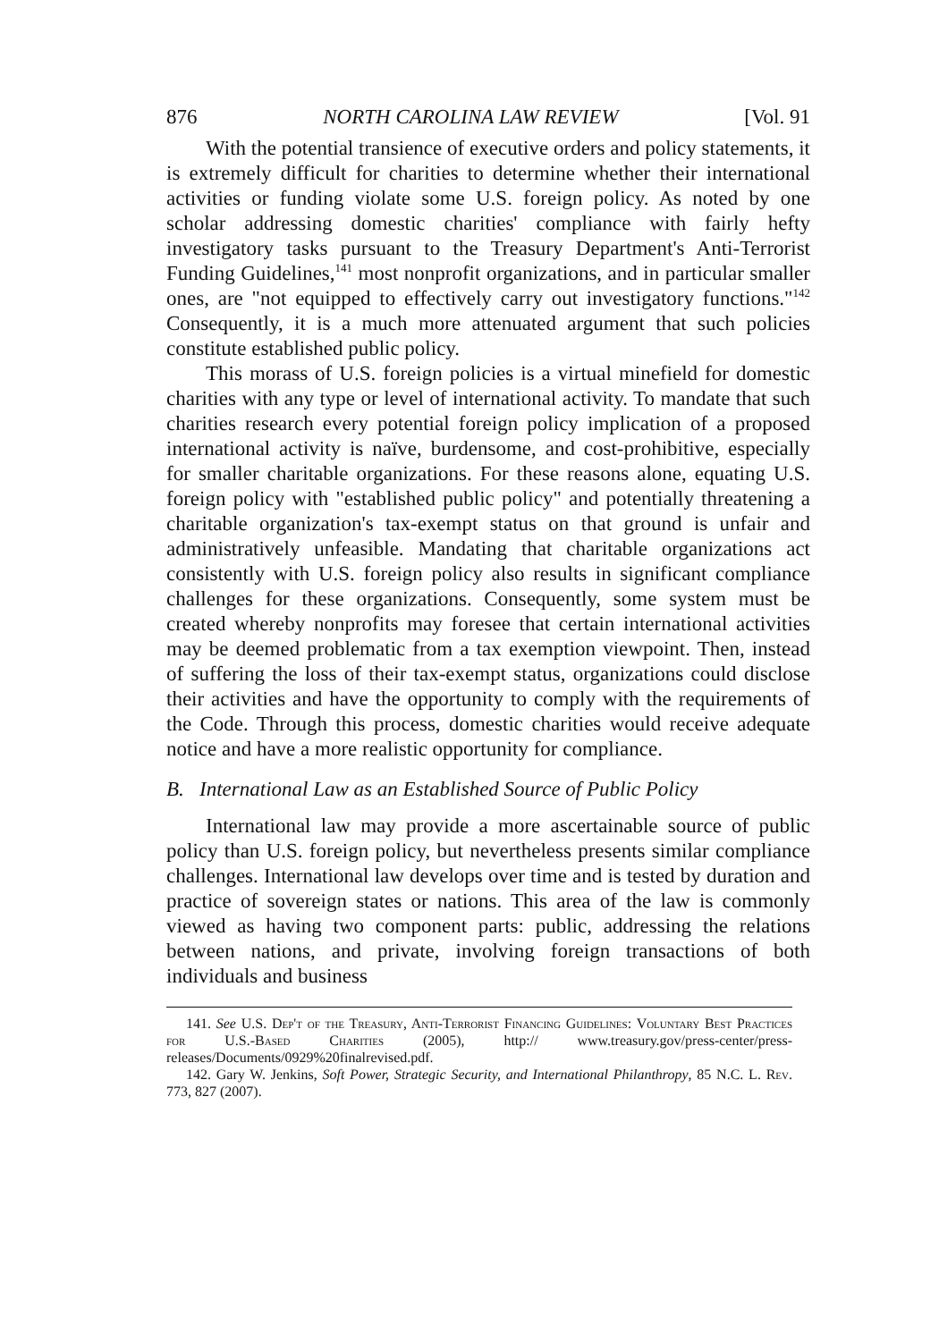876 NORTH CAROLINA LAW REVIEW [Vol. 91
With the potential transience of executive orders and policy statements, it is extremely difficult for charities to determine whether their international activities or funding violate some U.S. foreign policy. As noted by one scholar addressing domestic charities' compliance with fairly hefty investigatory tasks pursuant to the Treasury Department's Anti-Terrorist Funding Guidelines,<sup>141</sup> most nonprofit organizations, and in particular smaller ones, are "not equipped to effectively carry out investigatory functions."<sup>142</sup> Consequently, it is a much more attenuated argument that such policies constitute established public policy.
This morass of U.S. foreign policies is a virtual minefield for domestic charities with any type or level of international activity. To mandate that such charities research every potential foreign policy implication of a proposed international activity is naïve, burdensome, and cost-prohibitive, especially for smaller charitable organizations. For these reasons alone, equating U.S. foreign policy with "established public policy" and potentially threatening a charitable organization's tax-exempt status on that ground is unfair and administratively unfeasible. Mandating that charitable organizations act consistently with U.S. foreign policy also results in significant compliance challenges for these organizations. Consequently, some system must be created whereby nonprofits may foresee that certain international activities may be deemed problematic from a tax exemption viewpoint. Then, instead of suffering the loss of their tax-exempt status, organizations could disclose their activities and have the opportunity to comply with the requirements of the Code. Through this process, domestic charities would receive adequate notice and have a more realistic opportunity for compliance.
B. International Law as an Established Source of Public Policy
International law may provide a more ascertainable source of public policy than U.S. foreign policy, but nevertheless presents similar compliance challenges. International law develops over time and is tested by duration and practice of sovereign states or nations. This area of the law is commonly viewed as having two component parts: public, addressing the relations between nations, and private, involving foreign transactions of both individuals and business
141. See U.S. Dep't of the Treasury, Anti-Terrorist Financing Guidelines: Voluntary Best Practices for U.S.-Based Charities (2005), http:// www.treasury.gov/press-center/press-releases/Documents/0929%20finalrevised.pdf.
142. Gary W. Jenkins, Soft Power, Strategic Security, and International Philanthropy, 85 N.C. L. Rev. 773, 827 (2007).